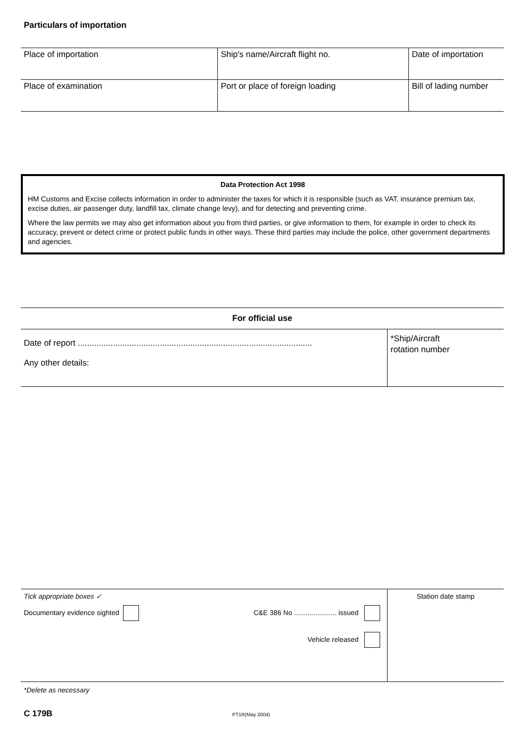Particulars of importation
| Place of importation | Ship's name/Aircraft flight no. | Date of importation |
| Place of examination | Port or place of foreign loading | Bill of lading number |
Data Protection Act 1998
HM Customs and Excise collects information in order to administer the taxes for which it is responsible (such as VAT, insurance premium tax, excise duties, air passenger duty, landfill tax, climate change levy), and for detecting and preventing crime.
Where the law permits we may also get information about you from third parties, or give information to them, for example in order to check its accuracy, prevent or detect crime or protect public funds in other ways. These third parties may include the police, other government departments and agencies.
| For official use | |
| Date of report .................................................................................................... Any other details: | *Ship/Aircraft rotation number |
| Tick appropriate boxes ✓ Documentary evidence sighted C&E 386 No ...................... issued Vehicle released | Station date stamp |
*Delete as necessary
C 179B PT1R(May 2004)